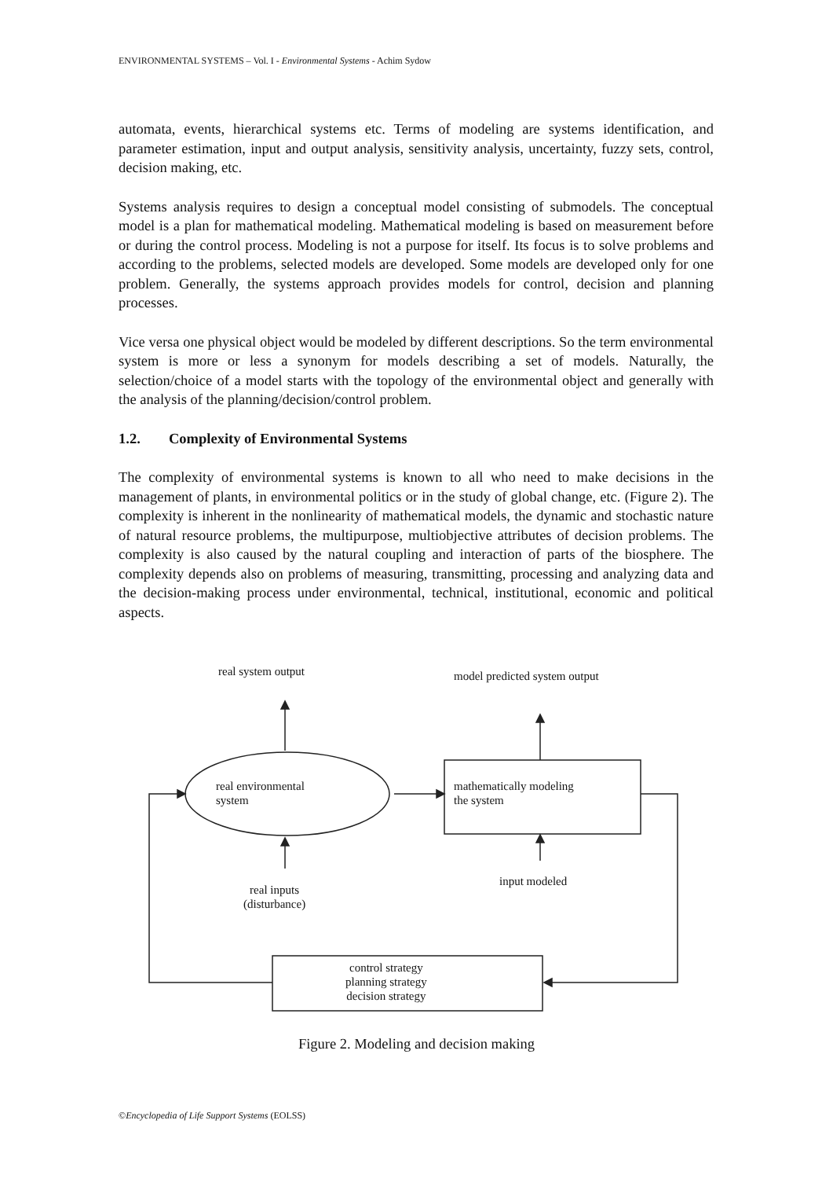ENVIRONMENTAL SYSTEMS – Vol. I - Environmental Systems - Achim Sydow
automata, events, hierarchical systems etc. Terms of modeling are systems identification, and parameter estimation, input and output analysis, sensitivity analysis, uncertainty, fuzzy sets, control, decision making, etc.
Systems analysis requires to design a conceptual model consisting of submodels. The conceptual model is a plan for mathematical modeling. Mathematical modeling is based on measurement before or during the control process. Modeling is not a purpose for itself. Its focus is to solve problems and according to the problems, selected models are developed. Some models are developed only for one problem. Generally, the systems approach provides models for control, decision and planning processes.
Vice versa one physical object would be modeled by different descriptions. So the term environmental system is more or less a synonym for models describing a set of models. Naturally, the selection/choice of a model starts with the topology of the environmental object and generally with the analysis of the planning/decision/control problem.
1.2. Complexity of Environmental Systems
The complexity of environmental systems is known to all who need to make decisions in the management of plants, in environmental politics or in the study of global change, etc. (Figure 2). The complexity is inherent in the nonlinearity of mathematical models, the dynamic and stochastic nature of natural resource problems, the multipurpose, multiobjective attributes of decision problems. The complexity is also caused by the natural coupling and interaction of parts of the biosphere. The complexity depends also on problems of measuring, transmitting, processing and analyzing data and the decision-making process under environmental, technical, institutional, economic and political aspects.
real system output model predicted system output
real environmental
system
mathematically modeling
the system
real inputs
(disturbance)
input modeled
control strategy
planning strategy
decision strategy
Figure 2. Modeling and decision making
©Encyclopedia of Life Support Systems (EOLSS)